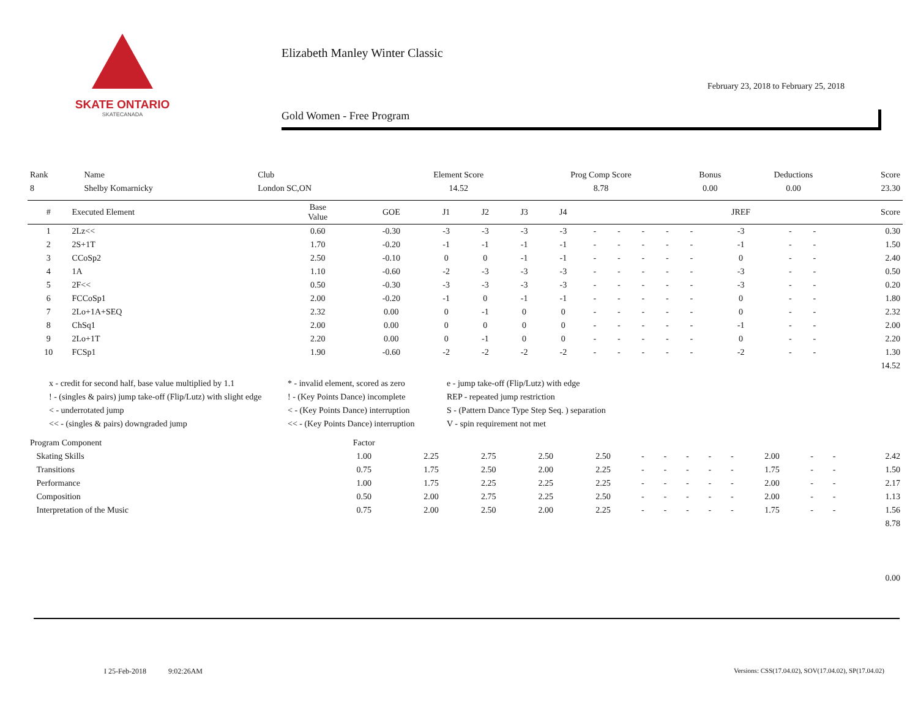SKATE ONTARIO
SKATECANADA
Elizabeth Manley Winter Classic
February 23, 2018 to February 25, 2018
Gold Women - Free Program
| Rank | Name | Club | Element Score | Prog Comp Score | Bonus | Deductions | Score |
| 8 | Shelby Komarnicky | London SC,ON | 14.52 | 8.78 | 0.00 | 0.00 | 23.30 |
| # | Executed Element | Base Value | GOE | J1 | J2 | J3 | J4 | | | | | | JREF | | | Score |
| --- | --- | --- | --- | --- | --- | --- | --- | --- | --- | --- | --- | --- | --- | --- | --- | --- |
| 1 | 2Lz<< | 0.60 | -0.30 | -3 | -3 | -3 | -3 | - | - | - | - | - | -3 | - | - | 0.30 |
| 2 | 2S+1T | 1.70 | -0.20 | -1 | -1 | -1 | -1 | - | - | - | - | - | -1 | - | - | 1.50 |
| 3 | CCoSp2 | 2.50 | -0.10 | 0 | 0 | -1 | -1 | - | - | - | - | - | 0 | - | - | 2.40 |
| 4 | 1A | 1.10 | -0.60 | -2 | -3 | -3 | -3 | - | - | - | - | - | -3 | - | - | 0.50 |
| 5 | 2F<< | 0.50 | -0.30 | -3 | -3 | -3 | -3 | - | - | - | - | - | -3 | - | - | 0.20 |
| 6 | FCCoSp1 | 2.00 | -0.20 | -1 | 0 | -1 | -1 | - | - | - | - | - | 0 | - | - | 1.80 |
| 7 | 2Lo+1A+SEQ | 2.32 | 0.00 | 0 | -1 | 0 | 0 | - | - | - | - | - | 0 | - | - | 2.32 |
| 8 | ChSq1 | 2.00 | 0.00 | 0 | 0 | 0 | 0 | - | - | - | - | - | -1 | - | - | 2.00 |
| 9 | 2Lo+1T | 2.20 | 0.00 | 0 | -1 | 0 | 0 | - | - | - | - | - | 0 | - | - | 2.20 |
| 10 | FCSp1 | 1.90 | -0.60 | -2 | -2 | -2 | -2 | - | - | - | - | - | -2 | - | - | 1.30 |
| 14.52 | | | | | | | | | | | | | | | | |
x - credit for second half, base value multiplied by 1.1
* - invalid element, scored as zero
e - jump take-off (Flip/Lutz) with edge
! - (singles & pairs) jump take-off (Flip/Lutz) with slight edge
! - (Key Points Dance) incomplete
REP - repeated jump restriction
< - underrotated jump
< - (Key Points Dance) interruption
S - (Pattern Dance Type Step Seq. ) separation
<< - (singles & pairs) downgraded jump
<< - (Key Points Dance) interruption
V - spin requirement not met
| Program Component | Factor | | | | | | | | | | | | | |
| Skating Skills | 1.00 | 2.25 | 2.75 | 2.50 | 2.50 | - | - | - | - | - | 2.00 | - | - | 2.42 |
| Transitions | 0.75 | 1.75 | 2.50 | 2.00 | 2.25 | - | - | - | - | - | 1.75 | - | - | 1.50 |
| Performance | 1.00 | 1.75 | 2.25 | 2.25 | 2.25 | - | - | - | - | - | 2.00 | - | - | 2.17 |
| Composition | 0.50 | 2.00 | 2.75 | 2.25 | 2.50 | - | - | - | - | - | 2.00 | - | - | 1.13 |
| Interpretation of the Music | 0.75 | 2.00 | 2.50 | 2.00 | 2.25 | - | - | - | - | - | 1.75 | - | - | 1.56 |
| 8.78 | | | | | | | | | | | | | | |
| 0.00 | | | | | | | | | | | | | | |
I 25-Feb-2018 9:02:26AM
Versions: CSS(17.04.02), SOV(17.04.02), SP(17.04.02)